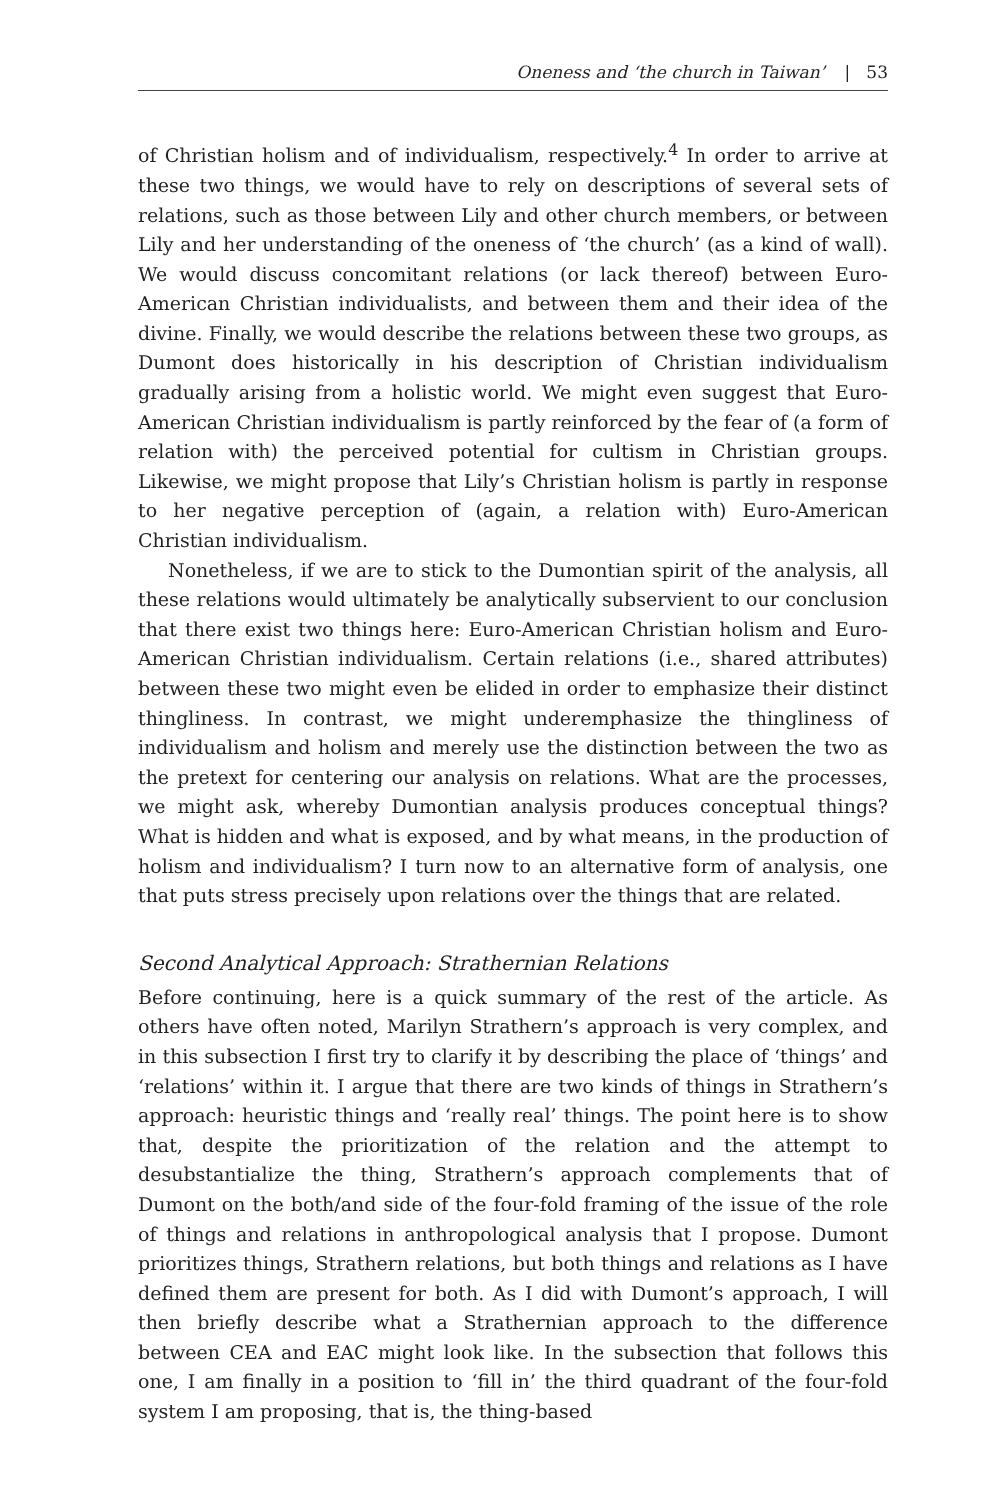Oneness and ‘the church in Taiwan’ | 53
of Christian holism and of individualism, respectively.<sup>4</sup> In order to arrive at these two things, we would have to rely on descriptions of several sets of relations, such as those between Lily and other church members, or between Lily and her understanding of the oneness of ‘the church’ (as a kind of wall). We would discuss concomitant relations (or lack thereof) between Euro-American Christian individualists, and between them and their idea of the divine. Finally, we would describe the relations between these two groups, as Dumont does historically in his description of Christian individualism gradually arising from a holistic world. We might even suggest that Euro-American Christian individualism is partly reinforced by the fear of (a form of relation with) the perceived potential for cultism in Christian groups. Likewise, we might propose that Lily’s Christian holism is partly in response to her negative perception of (again, a relation with) Euro-American Christian individualism.
Nonetheless, if we are to stick to the Dumontian spirit of the analysis, all these relations would ultimately be analytically subservient to our conclusion that there exist two things here: Euro-American Christian holism and Euro-American Christian individualism. Certain relations (i.e., shared attributes) between these two might even be elided in order to emphasize their distinct thingliness. In contrast, we might underemphasize the thingliness of individualism and holism and merely use the distinction between the two as the pretext for centering our analysis on relations. What are the processes, we might ask, whereby Dumontian analysis produces conceptual things? What is hidden and what is exposed, and by what means, in the production of holism and individualism? I turn now to an alternative form of analysis, one that puts stress precisely upon relations over the things that are related.
Second Analytical Approach: Strathernian Relations
Before continuing, here is a quick summary of the rest of the article. As others have often noted, Marilyn Strathern’s approach is very complex, and in this subsection I first try to clarify it by describing the place of ‘things’ and ‘relations’ within it. I argue that there are two kinds of things in Strathern’s approach: heuristic things and ‘really real’ things. The point here is to show that, despite the prioritization of the relation and the attempt to desubstantialize the thing, Strathern’s approach complements that of Dumont on the both/and side of the four-fold framing of the issue of the role of things and relations in anthropological analysis that I propose. Dumont prioritizes things, Strathern relations, but both things and relations as I have defined them are present for both. As I did with Dumont’s approach, I will then briefly describe what a Strathernian approach to the difference between CEA and EAC might look like. In the subsection that follows this one, I am finally in a position to ‘fill in’ the third quadrant of the four-fold system I am proposing, that is, the thing-based